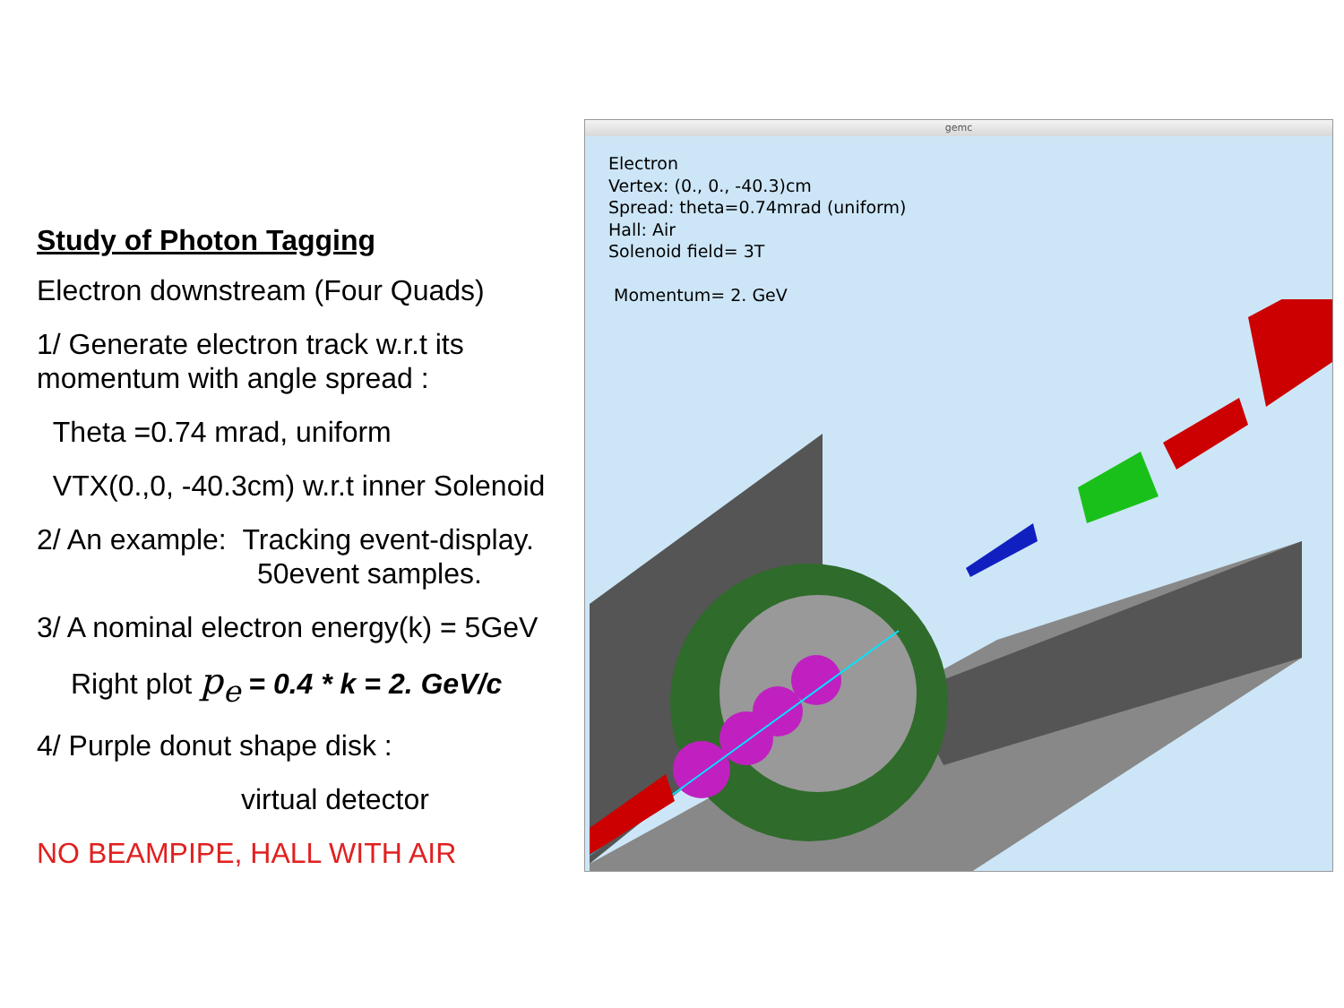Study of Photon Tagging
Electron downstream (Four Quads)
1/ Generate electron track w.r.t its momentum with angle spread :
Theta =0.74 mrad, uniform
VTX(0.,0, -40.3cm) w.r.t inner Solenoid
2/ An example: Tracking event-display.
50event samples.
3/ A nominal electron energy(k) = 5GeV
Right plot p<sub>e</sub> = 0.4 * k = 2. GeV/c
4/ Purple donut shape disk :
virtual detector
NO BEAMPIPE, HALL WITH AIR
gemc
Electron
Vertex: (0., 0., -40.3)cm
Spread: theta=0.74mrad (uniform)
Hall: Air
Solenoid field= 3T
Momentum= 2. GeV